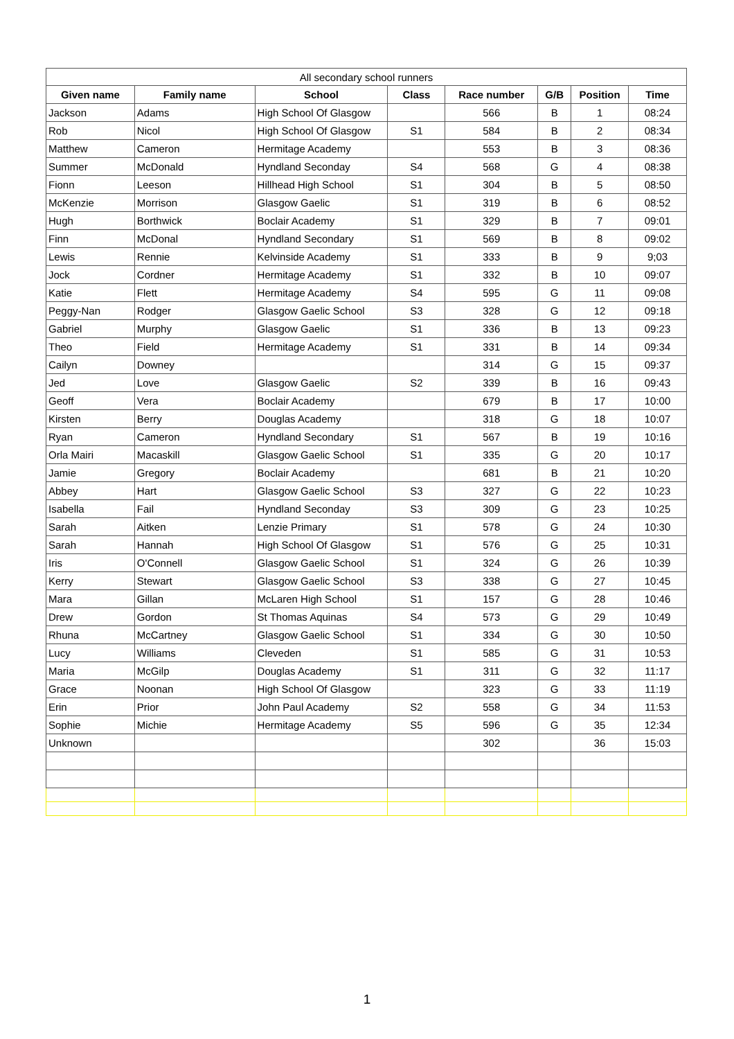| All secondary school runners | | | | | | | |
| Given name | Family name | School | Class | Race number | G/B | Position | Time |
| Jackson | Adams | High School Of Glasgow | | 566 | B | 1 | 08:24 |
| Rob | Nicol | High School Of Glasgow | S1 | 584 | B | 2 | 08:34 |
| Matthew | Cameron | Hermitage Academy | | 553 | B | 3 | 08:36 |
| Summer | McDonald | Hyndland Seconday | S4 | 568 | G | 4 | 08:38 |
| Fionn | Leeson | Hillhead High School | S1 | 304 | B | 5 | 08:50 |
| McKenzie | Morrison | Glasgow Gaelic | S1 | 319 | B | 6 | 08:52 |
| Hugh | Borthwick | Boclair Academy | S1 | 329 | B | 7 | 09:01 |
| Finn | McDonal | Hyndland Secondary | S1 | 569 | B | 8 | 09:02 |
| Lewis | Rennie | Kelvinside Academy | S1 | 333 | B | 9 | 9;03 |
| Jock | Cordner | Hermitage Academy | S1 | 332 | B | 10 | 09:07 |
| Katie | Flett | Hermitage Academy | S4 | 595 | G | 11 | 09:08 |
| Peggy-Nan | Rodger | Glasgow Gaelic School | S3 | 328 | G | 12 | 09:18 |
| Gabriel | Murphy | Glasgow Gaelic | S1 | 336 | B | 13 | 09:23 |
| Theo | Field | Hermitage Academy | S1 | 331 | B | 14 | 09:34 |
| Cailyn | Downey | | | 314 | G | 15 | 09:37 |
| Jed | Love | Glasgow Gaelic | S2 | 339 | B | 16 | 09:43 |
| Geoff | Vera | Boclair Academy | | 679 | B | 17 | 10:00 |
| Kirsten | Berry | Douglas Academy | | 318 | G | 18 | 10:07 |
| Ryan | Cameron | Hyndland Secondary | S1 | 567 | B | 19 | 10:16 |
| Orla Mairi | Macaskill | Glasgow Gaelic School | S1 | 335 | G | 20 | 10:17 |
| Jamie | Gregory | Boclair Academy | | 681 | B | 21 | 10:20 |
| Abbey | Hart | Glasgow Gaelic School | S3 | 327 | G | 22 | 10:23 |
| Isabella | Fail | Hyndland Seconday | S3 | 309 | G | 23 | 10:25 |
| Sarah | Aitken | Lenzie Primary | S1 | 578 | G | 24 | 10:30 |
| Sarah | Hannah | High School Of Glasgow | S1 | 576 | G | 25 | 10:31 |
| Iris | O'Connell | Glasgow Gaelic School | S1 | 324 | G | 26 | 10:39 |
| Kerry | Stewart | Glasgow Gaelic School | S3 | 338 | G | 27 | 10:45 |
| Mara | Gillan | McLaren High School | S1 | 157 | G | 28 | 10:46 |
| Drew | Gordon | St Thomas Aquinas | S4 | 573 | G | 29 | 10:49 |
| Rhuna | McCartney | Glasgow Gaelic School | S1 | 334 | G | 30 | 10:50 |
| Lucy | Williams | Cleveden | S1 | 585 | G | 31 | 10:53 |
| Maria | McGilp | Douglas Academy | S1 | 311 | G | 32 | 11:17 |
| Grace | Noonan | High School Of Glasgow | | 323 | G | 33 | 11:19 |
| Erin | Prior | John Paul Academy | S2 | 558 | G | 34 | 11:53 |
| Sophie | Michie | Hermitage Academy | S5 | 596 | G | 35 | 12:34 |
| Unknown | | | | 302 | | 36 | 15:03 |
1